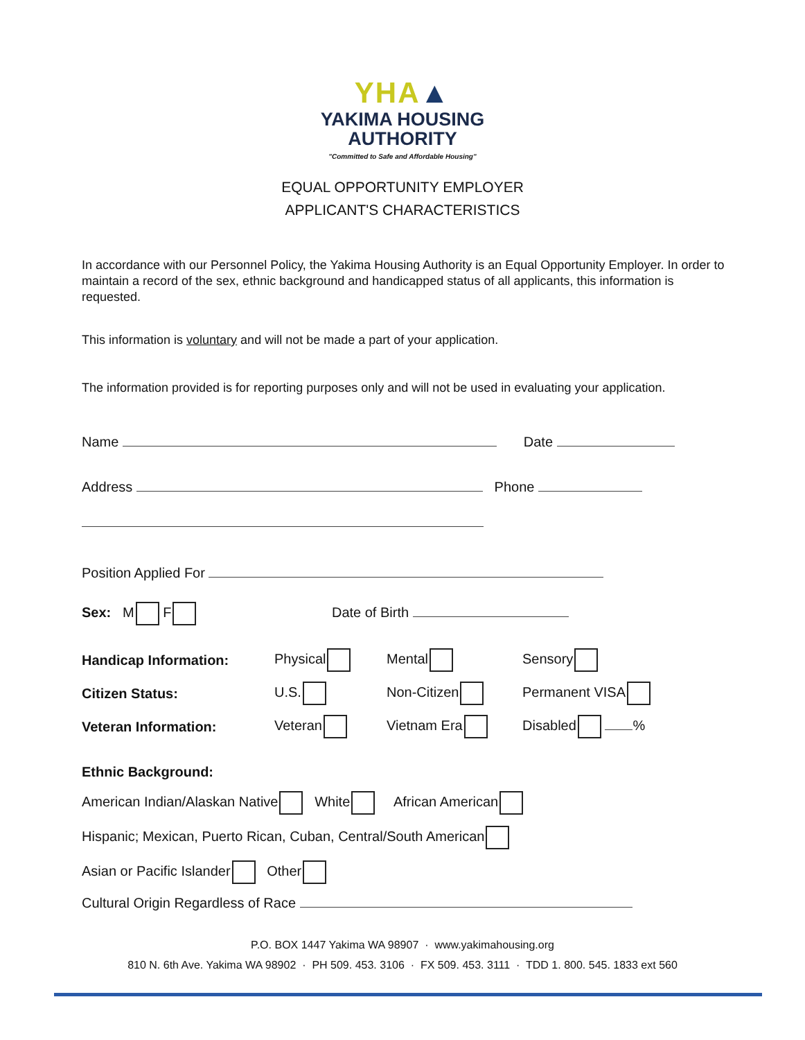YHA▲
YAKIMA HOUSING
AUTHORITY
"Committed to Safe and Affordable Housing"
EQUAL OPPORTUNITY EMPLOYER
APPLICANT'S CHARACTERISTICS
In accordance with our Personnel Policy, the Yakima Housing Authority is an Equal Opportunity Employer. In order to maintain a record of the sex, ethnic background and handicapped status of all applicants, this information is requested.
This information is voluntary and will not be made a part of your application.
The information provided is for reporting purposes only and will not be used in evaluating your application.
Name Date
Address Phone
Position Applied For
Sex: M F Date of Birth
Handicap Information: Physical Mental Sensory
Citizen Status: U.S. Non-Citizen Permanent VISA
Veteran Information: Veteran Vietnam Era Disabled %
Ethnic Background:
American Indian/Alaskan Native White African American
Hispanic; Mexican, Puerto Rican, Cuban, Central/South American
Asian or Pacific Islander Other
Cultural Origin Regardless of Race
P.O. BOX 1447 Yakima WA 98907 · www.yakimahousing.org
810 N. 6th Ave. Yakima WA 98902 · PH 509. 453. 3106 · FX 509. 453. 3111 · TDD 1. 800. 545. 1833 ext 560